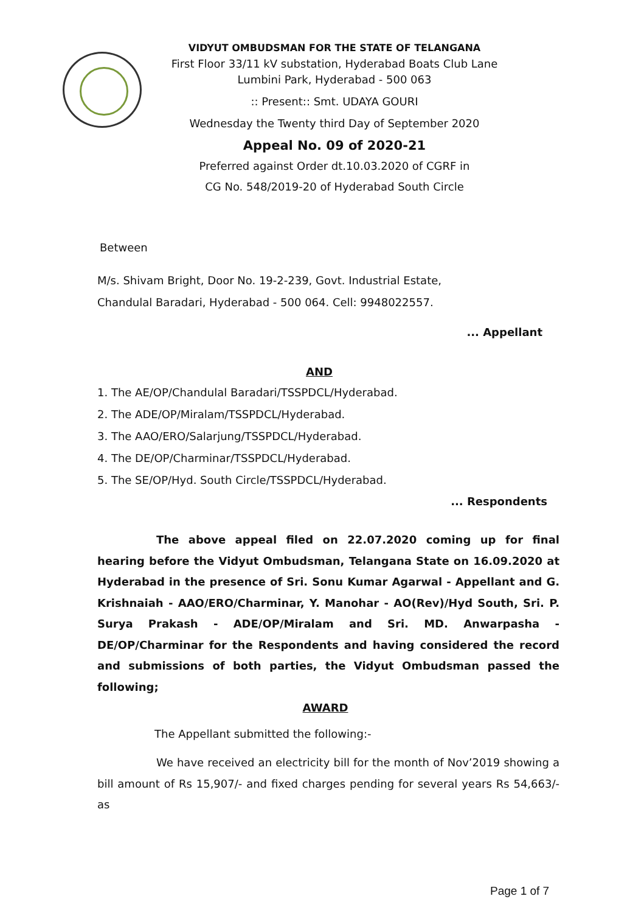VIDYUT OMBUDSMAN FOR THE STATE OF TELANGANA
First Floor 33/11 kV substation, Hyderabad Boats Club Lane
Lumbini Park, Hyderabad - 500 063
:: Present:: Smt. UDAYA GOURI
Wednesday the Twenty third Day of September 2020
Appeal No. 09 of 2020-21
Preferred against Order dt.10.03.2020 of CGRF in
CG No. 548/2019-20 of Hyderabad South Circle
Between
M/s. Shivam Bright, Door No. 19-2-239, Govt. Industrial Estate,
Chandulal Baradari, Hyderabad - 500 064. Cell: 9948022557.
... Appellant
AND
1. The AE/OP/Chandulal Baradari/TSSPDCL/Hyderabad.
2. The ADE/OP/Miralam/TSSPDCL/Hyderabad.
3. The AAO/ERO/Salarjung/TSSPDCL/Hyderabad.
4. The DE/OP/Charminar/TSSPDCL/Hyderabad.
5. The SE/OP/Hyd. South Circle/TSSPDCL/Hyderabad.
... Respondents
The above appeal filed on 22.07.2020 coming up for final hearing before the Vidyut Ombudsman, Telangana State on 16.09.2020 at Hyderabad in the presence of Sri. Sonu Kumar Agarwal - Appellant and G. Krishnaiah - AAO/ERO/Charminar, Y. Manohar - AO(Rev)/Hyd South, Sri. P. Surya Prakash - ADE/OP/Miralam and Sri. MD. Anwarpasha - DE/OP/Charminar for the Respondents and having considered the record and submissions of both parties, the Vidyut Ombudsman passed the following;
AWARD
The Appellant submitted the following:-
We have received an electricity bill for the month of Nov’2019 showing a bill amount of Rs 15,907/- and fixed charges pending for several years Rs 54,663/- as
Page 1 of 7